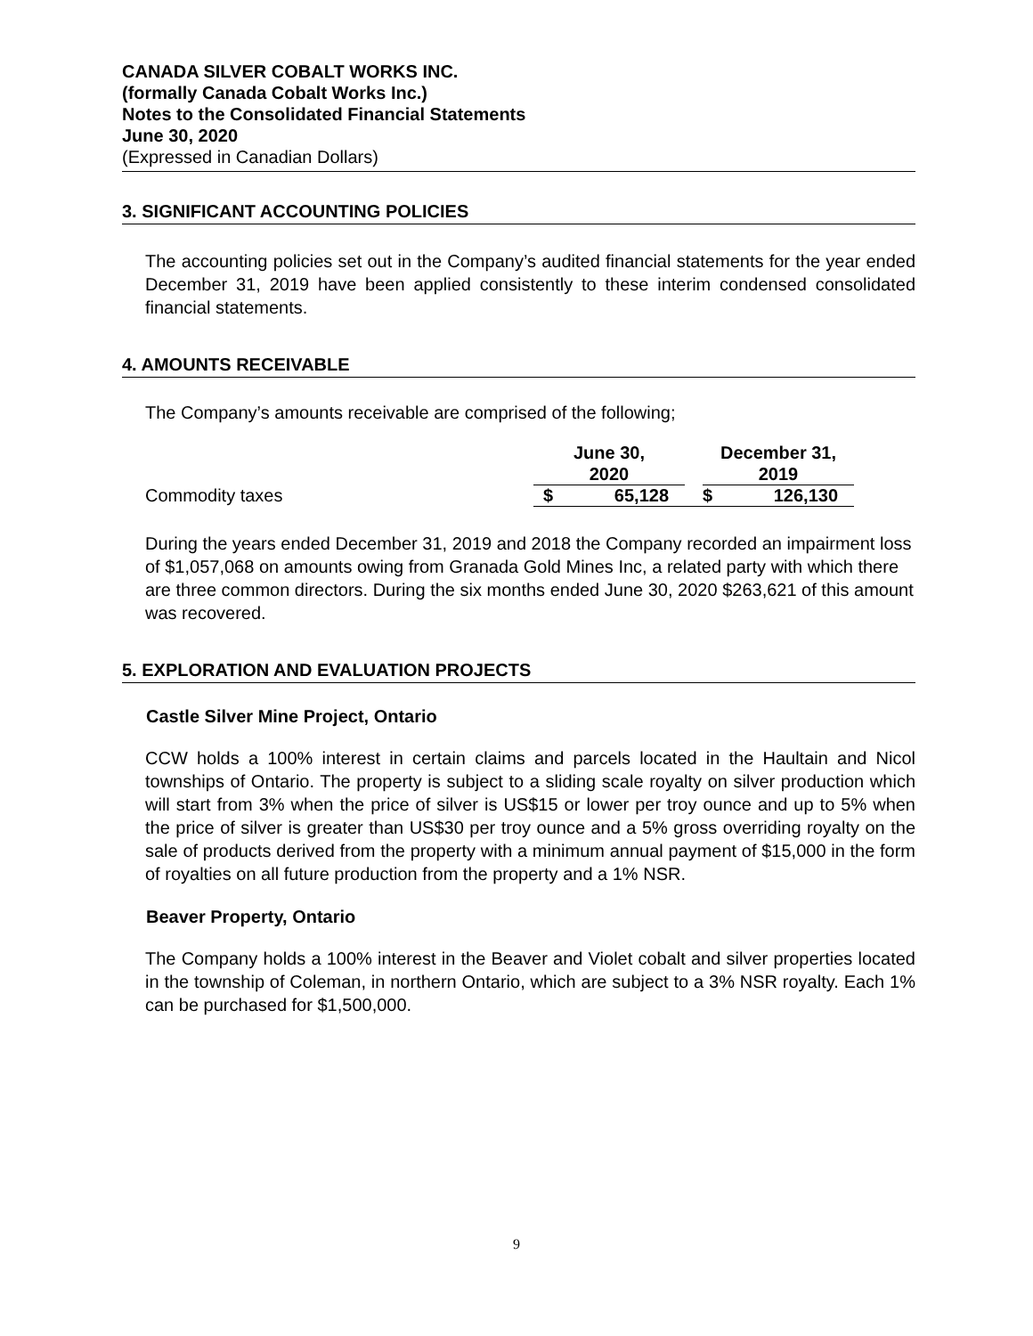CANADA SILVER COBALT WORKS INC.
(formally Canada Cobalt Works Inc.)
Notes to the Consolidated Financial Statements
June 30, 2020
(Expressed in Canadian Dollars)
3. SIGNIFICANT ACCOUNTING POLICIES
The accounting policies set out in the Company’s audited financial statements for the year ended December 31, 2019 have been applied consistently to these interim condensed consolidated financial statements.
4. AMOUNTS RECEIVABLE
The Company’s amounts receivable are comprised of the following;
| | June 30, 2020 | | | December 31, 2019 | |
| Commodity taxes | $ | 65,128 | | $ | 126,130 |
During the years ended December 31, 2019 and 2018 the Company recorded an impairment loss of $1,057,068 on amounts owing from Granada Gold Mines Inc, a related party with which there are three common directors. During the six months ended June 30, 2020 $263,621 of this amount was recovered.
5. EXPLORATION AND EVALUATION PROJECTS
Castle Silver Mine Project, Ontario
CCW holds a 100% interest in certain claims and parcels located in the Haultain and Nicol townships of Ontario. The property is subject to a sliding scale royalty on silver production which will start from 3% when the price of silver is US$15 or lower per troy ounce and up to 5% when the price of silver is greater than US$30 per troy ounce and a 5% gross overriding royalty on the sale of products derived from the property with a minimum annual payment of $15,000 in the form of royalties on all future production from the property and a 1% NSR.
Beaver Property, Ontario
The Company holds a 100% interest in the Beaver and Violet cobalt and silver properties located in the township of Coleman, in northern Ontario, which are subject to a 3% NSR royalty. Each 1% can be purchased for $1,500,000.
9